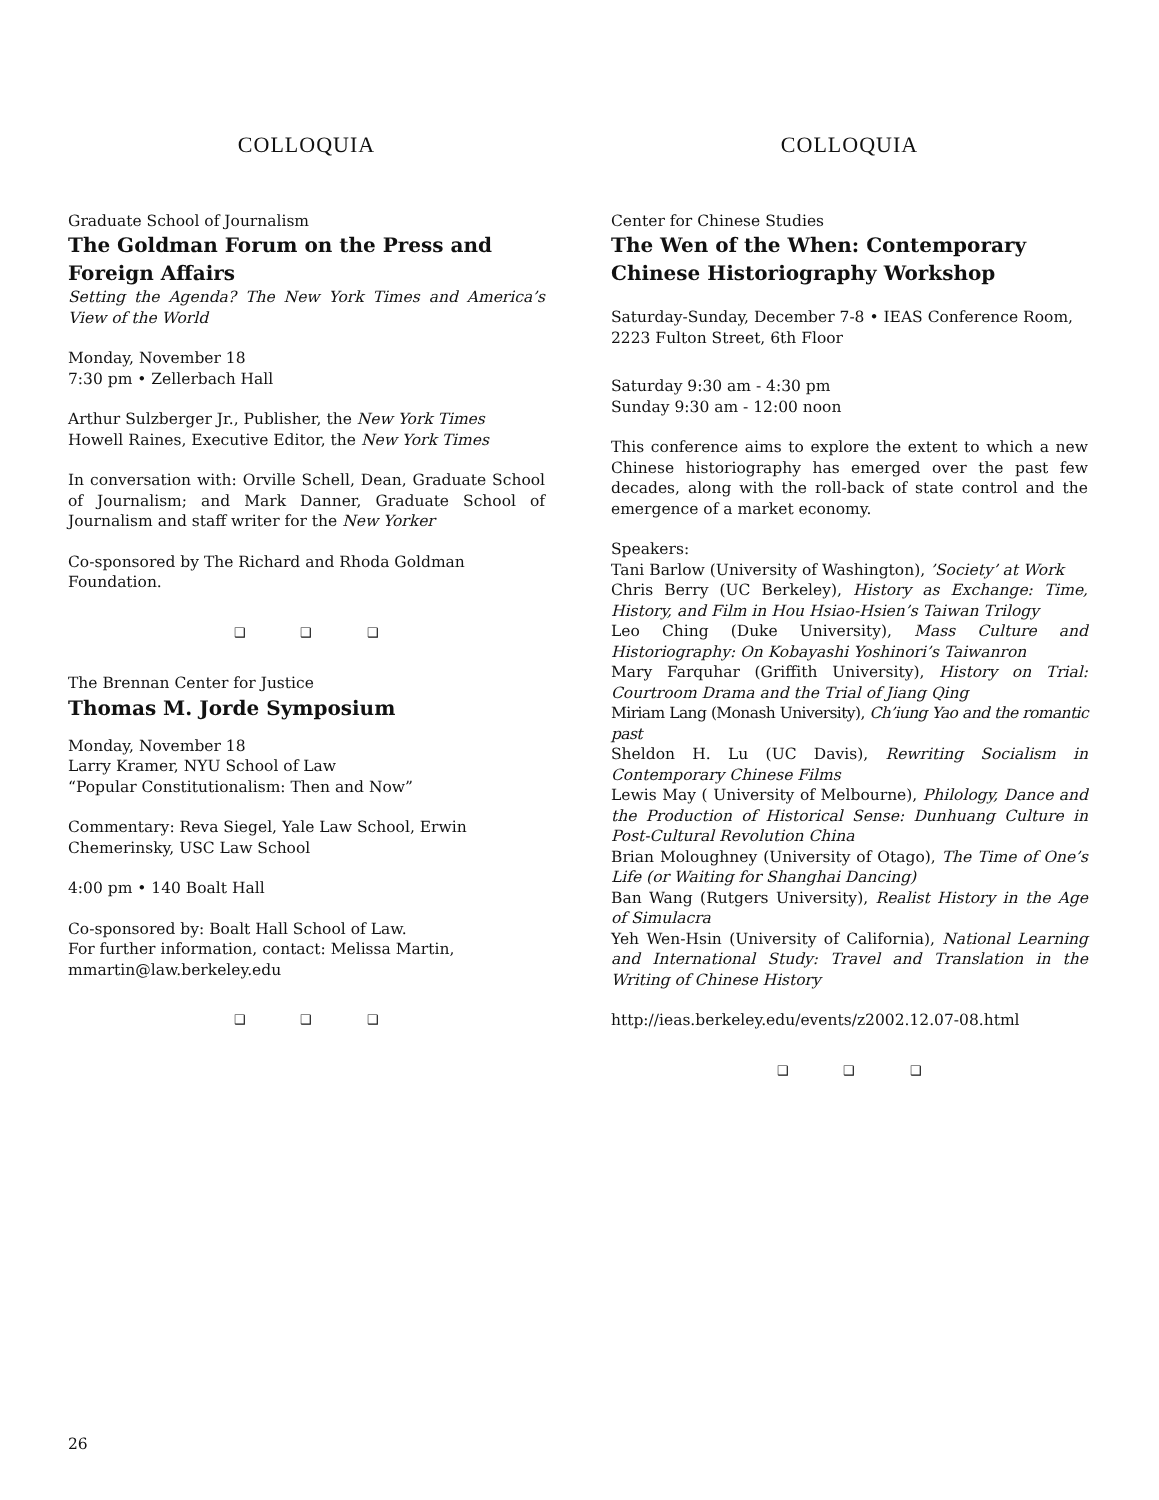COLLOQUIA
Graduate School of Journalism
The Goldman Forum on the Press and Foreign Affairs
Setting the Agenda? The New York Times and America’s View of the World
Monday, November 18
7:30 pm • Zellerbach Hall
Arthur Sulzberger Jr., Publisher, the New York Times
Howell Raines, Executive Editor, the New York Times
In conversation with: Orville Schell, Dean, Graduate School of Journalism; and Mark Danner, Graduate School of Journalism and staff writer for the New Yorker
Co-sponsored by The Richard and Rhoda Goldman Foundation.
❑ ❑ ❑
The Brennan Center for Justice
Thomas M. Jorde Symposium
Monday, November 18
Larry Kramer, NYU School of Law
“Popular Constitutionalism: Then and Now”
Commentary: Reva Siegel, Yale Law School, Erwin Chemerinsky, USC Law School
4:00 pm • 140 Boalt Hall
Co-sponsored by: Boalt Hall School of Law.
For further information, contact: Melissa Martin, mmartin@law.berkeley.edu
❑ ❑ ❑
COLLOQUIA
Center for Chinese Studies
The Wen of the When: Contemporary Chinese Historiography Workshop
Saturday-Sunday, December 7-8 • IEAS Conference Room, 2223 Fulton Street, 6th Floor
Saturday 9:30 am - 4:30 pm
Sunday 9:30 am - 12:00 noon
This conference aims to explore the extent to which a new Chinese historiography has emerged over the past few decades, along with the roll-back of state control and the emergence of a market economy.
Speakers:
Tani Barlow (University of Washington), ’Society’ at Work
Chris Berry (UC Berkeley), History as Exchange: Time, History, and Film in Hou Hsiao-Hsien’s Taiwan Trilogy
Leo Ching (Duke University), Mass Culture and Historiography: On Kobayashi Yoshinori’s Taiwanron
Mary Farquhar (Griffith University), History on Trial: Courtroom Drama and the Trial of Jiang Qing
Miriam Lang (Monash University), Ch’iung Yao and the romantic past
Sheldon H. Lu (UC Davis), Rewriting Socialism in Contemporary Chinese Films
Lewis May ( University of Melbourne), Philology, Dance and the Production of Historical Sense: Dunhuang Culture in Post-Cultural Revolution China
Brian Moloughney (University of Otago), The Time of One’s Life (or Waiting for Shanghai Dancing)
Ban Wang (Rutgers University), Realist History in the Age of Simulacra
Yeh Wen-Hsin (University of California), National Learning and International Study: Travel and Translation in the Writing of Chinese History
http://ieas.berkeley.edu/events/z2002.12.07-08.html
❑ ❑ ❑
26